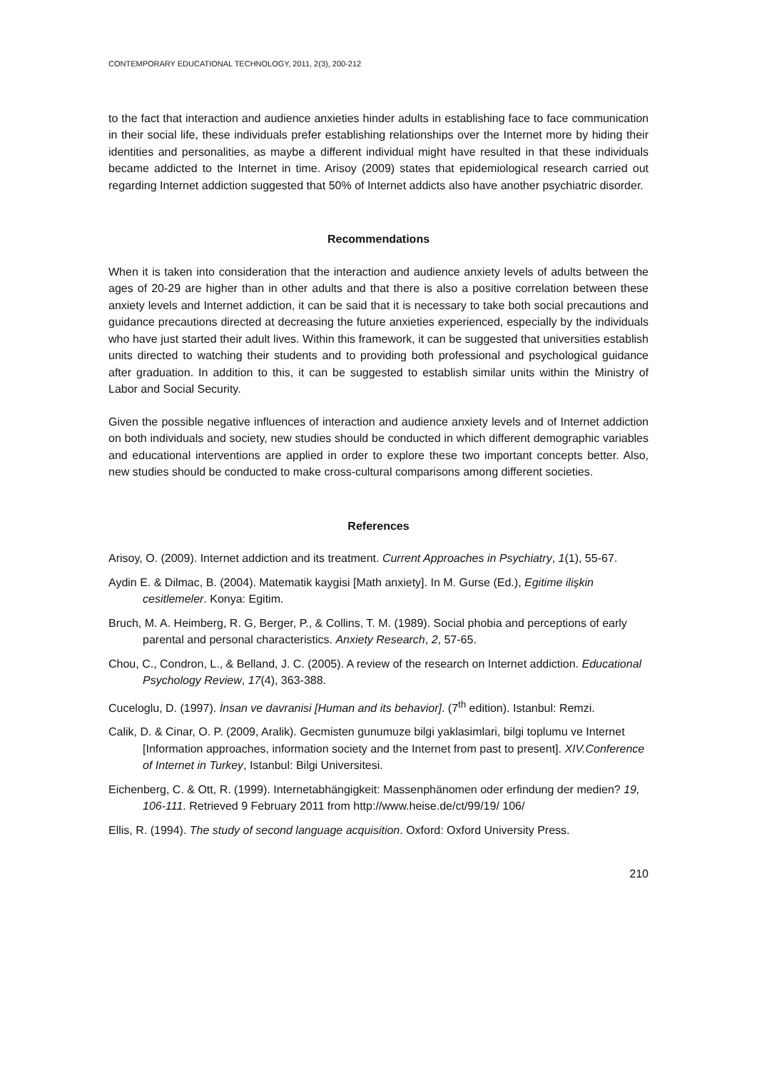CONTEMPORARY EDUCATIONAL TECHNOLOGY, 2011, 2(3), 200-212
to the fact that interaction and audience anxieties hinder adults in establishing face to face communication in their social life, these individuals prefer establishing relationships over the Internet more by hiding their identities and personalities, as maybe a different individual might have resulted in that these individuals became addicted to the Internet in time. Arisoy (2009) states that epidemiological research carried out regarding Internet addiction suggested that 50% of Internet addicts also have another psychiatric disorder.
Recommendations
When it is taken into consideration that the interaction and audience anxiety levels of adults between the ages of 20-29 are higher than in other adults and that there is also a positive correlation between these anxiety levels and Internet addiction, it can be said that it is necessary to take both social precautions and guidance precautions directed at decreasing the future anxieties experienced, especially by the individuals who have just started their adult lives. Within this framework, it can be suggested that universities establish units directed to watching their students and to providing both professional and psychological guidance after graduation. In addition to this, it can be suggested to establish similar units within the Ministry of Labor and Social Security.
Given the possible negative influences of interaction and audience anxiety levels and of Internet addiction on both individuals and society, new studies should be conducted in which different demographic variables and educational interventions are applied in order to explore these two important concepts better. Also, new studies should be conducted to make cross-cultural comparisons among different societies.
References
Arisoy, O. (2009). Internet addiction and its treatment. Current Approaches in Psychiatry, 1(1), 55-67.
Aydin E. & Dilmac, B. (2004). Matematik kaygisi [Math anxiety]. In M. Gurse (Ed.), Egitime ilişkin cesitlemeler. Konya: Egitim.
Bruch, M. A. Heimberg, R. G, Berger, P., & Collins, T. M. (1989). Social phobia and perceptions of early parental and personal characteristics. Anxiety Research, 2, 57-65.
Chou, C., Condron, L., & Belland, J. C. (2005). A review of the research on Internet addiction. Educational Psychology Review, 17(4), 363-388.
Cuceloglu, D. (1997). İnsan ve davranisi [Human and its behavior]. (7<sup>th</sup> edition). Istanbul: Remzi.
Calik, D. & Cinar, O. P. (2009, Aralik). Gecmisten gunumuze bilgi yaklasimlari, bilgi toplumu ve Internet [Information approaches, information society and the Internet from past to present]. XIV.Conference of Internet in Turkey, Istanbul: Bilgi Universitesi.
Eichenberg, C. & Ott, R. (1999). Internetabhängigkeit: Massenphänomen oder erfindung der medien? 19, 106-111. Retrieved 9 February 2011 from http://www.heise.de/ct/99/19/ 106/
Ellis, R. (1994). The study of second language acquisition. Oxford: Oxford University Press.
210